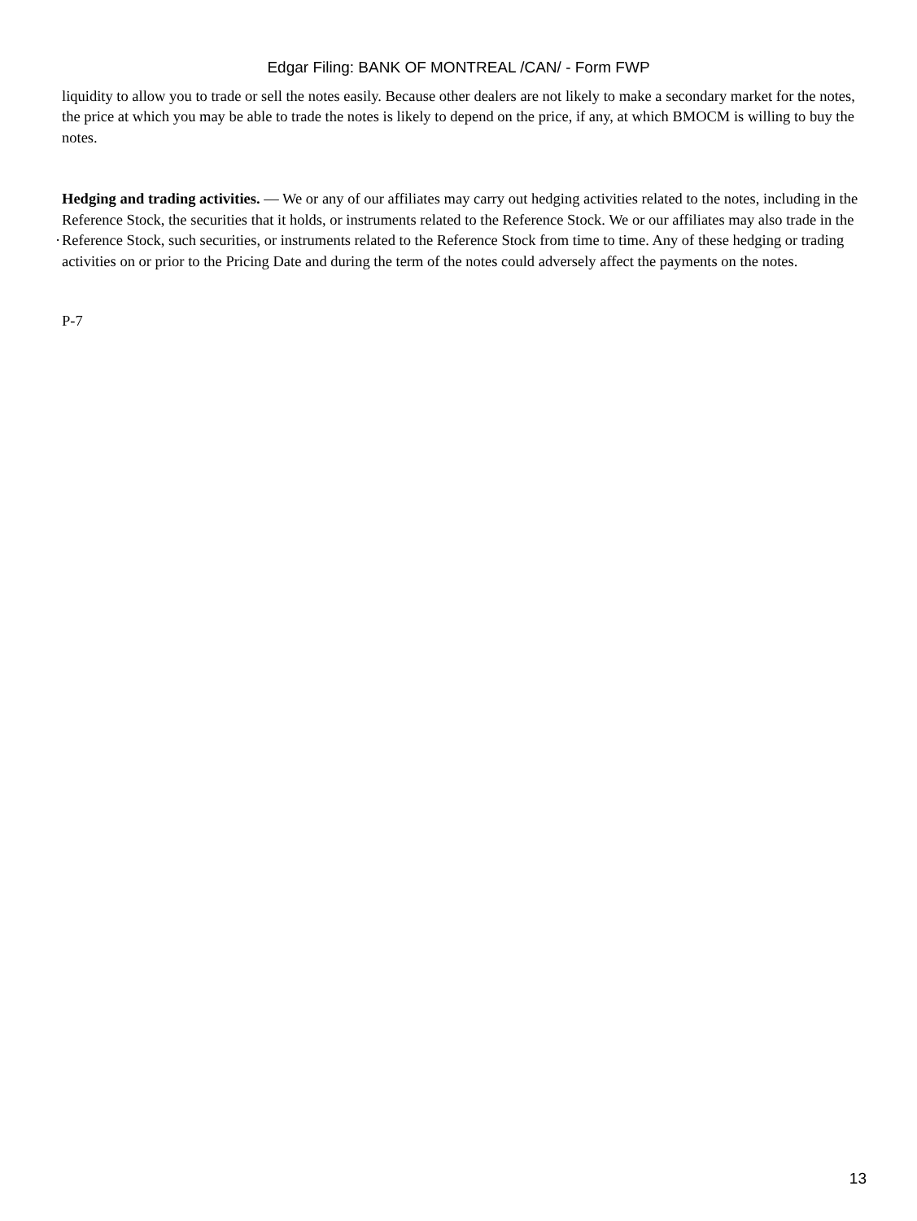Edgar Filing: BANK OF MONTREAL /CAN/ - Form FWP
liquidity to allow you to trade or sell the notes easily. Because other dealers are not likely to make a secondary market for the notes, the price at which you may be able to trade the notes is likely to depend on the price, if any, at which BMOCM is willing to buy the notes.
·
Hedging and trading activities. — We or any of our affiliates may carry out hedging activities related to the notes, including in the Reference Stock, the securities that it holds, or instruments related to the Reference Stock. We or our affiliates may also trade in the Reference Stock, such securities, or instruments related to the Reference Stock from time to time. Any of these hedging or trading activities on or prior to the Pricing Date and during the term of the notes could adversely affect the payments on the notes.
P-7
13